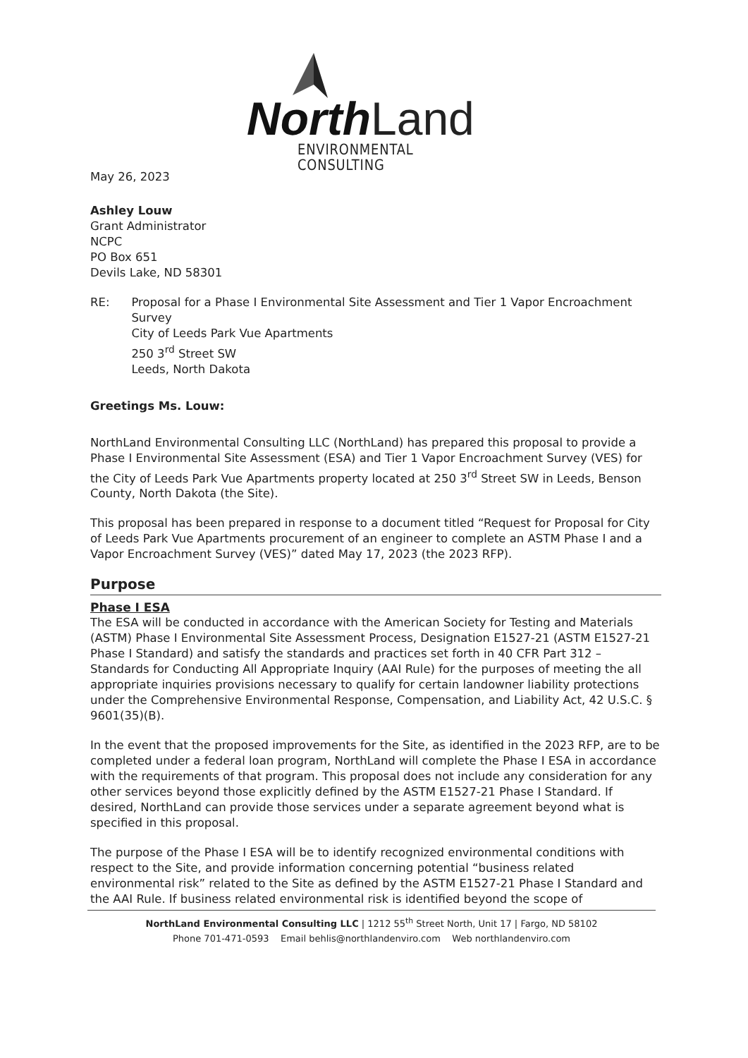North Land
ENVIRONMENTAL CONSULTING
May 26, 2023
Ashley Louw
Grant Administrator
NCPC
PO Box 651
Devils Lake, ND 58301
RE: Proposal for a Phase I Environmental Site Assessment and Tier 1 Vapor Encroachment Survey
City of Leeds Park Vue Apartments
250 3<sup>rd</sup> Street SW
Leeds, North Dakota
Greetings Ms. Louw:
NorthLand Environmental Consulting LLC (NorthLand) has prepared this proposal to provide a Phase I Environmental Site Assessment (ESA) and Tier 1 Vapor Encroachment Survey (VES) for the City of Leeds Park Vue Apartments property located at 250 3<sup>rd</sup> Street SW in Leeds, Benson County, North Dakota (the Site).
This proposal has been prepared in response to a document titled “Request for Proposal for City of Leeds Park Vue Apartments procurement of an engineer to complete an ASTM Phase I and a Vapor Encroachment Survey (VES)” dated May 17, 2023 (the 2023 RFP).
Purpose
Phase I ESA
The ESA will be conducted in accordance with the American Society for Testing and Materials (ASTM) Phase I Environmental Site Assessment Process, Designation E1527-21 (ASTM E1527-21 Phase I Standard) and satisfy the standards and practices set forth in 40 CFR Part 312 – Standards for Conducting All Appropriate Inquiry (AAI Rule) for the purposes of meeting the all appropriate inquiries provisions necessary to qualify for certain landowner liability protections under the Comprehensive Environmental Response, Compensation, and Liability Act, 42 U.S.C. § 9601(35)(B).
In the event that the proposed improvements for the Site, as identified in the 2023 RFP, are to be completed under a federal loan program, NorthLand will complete the Phase I ESA in accordance with the requirements of that program. This proposal does not include any consideration for any other services beyond those explicitly defined by the ASTM E1527-21 Phase I Standard. If desired, NorthLand can provide those services under a separate agreement beyond what is specified in this proposal.
The purpose of the Phase I ESA will be to identify recognized environmental conditions with respect to the Site, and provide information concerning potential “business related environmental risk” related to the Site as defined by the ASTM E1527-21 Phase I Standard and the AAI Rule. If business related environmental risk is identified beyond the scope of
NorthLand Environmental Consulting LLC | 1212 55<sup>th</sup> Street North, Unit 17 | Fargo, ND 58102
Phone 701-471-0593 Email behlis@northlandenviro.com Web northlandenviro.com